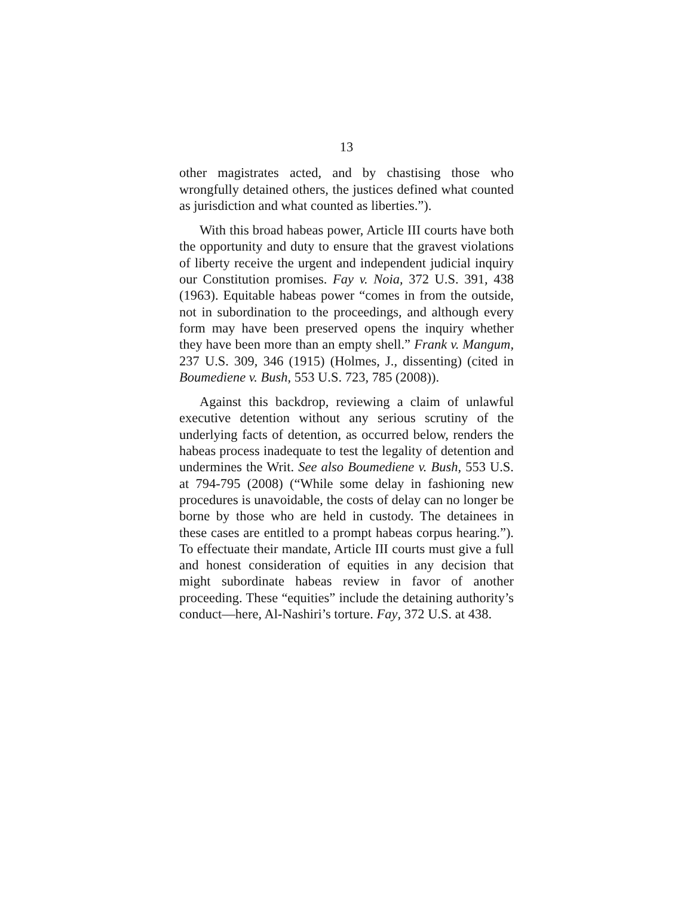13
other magistrates acted, and by chastising those who wrongfully detained others, the justices defined what counted as jurisdiction and what counted as liberties.”).
With this broad habeas power, Article III courts have both the opportunity and duty to ensure that the gravest violations of liberty receive the urgent and independent judicial inquiry our Constitution promises. Fay v. Noia, 372 U.S. 391, 438 (1963). Equitable habeas power “comes in from the outside, not in subordination to the proceedings, and although every form may have been preserved opens the inquiry whether they have been more than an empty shell.” Frank v. Mangum, 237 U.S. 309, 346 (1915) (Holmes, J., dissenting) (cited in Boumediene v. Bush, 553 U.S. 723, 785 (2008)).
Against this backdrop, reviewing a claim of unlawful executive detention without any serious scrutiny of the underlying facts of detention, as occurred below, renders the habeas process inadequate to test the legality of detention and undermines the Writ. See also Boumediene v. Bush, 553 U.S. at 794-795 (2008) (“While some delay in fashioning new procedures is unavoidable, the costs of delay can no longer be borne by those who are held in custody. The detainees in these cases are entitled to a prompt habeas corpus hearing.”). To effectuate their mandate, Article III courts must give a full and honest consideration of equities in any decision that might subordinate habeas review in favor of another proceeding. These “equities” include the detaining authority’s conduct—here, Al-Nashiri’s torture. Fay, 372 U.S. at 438.